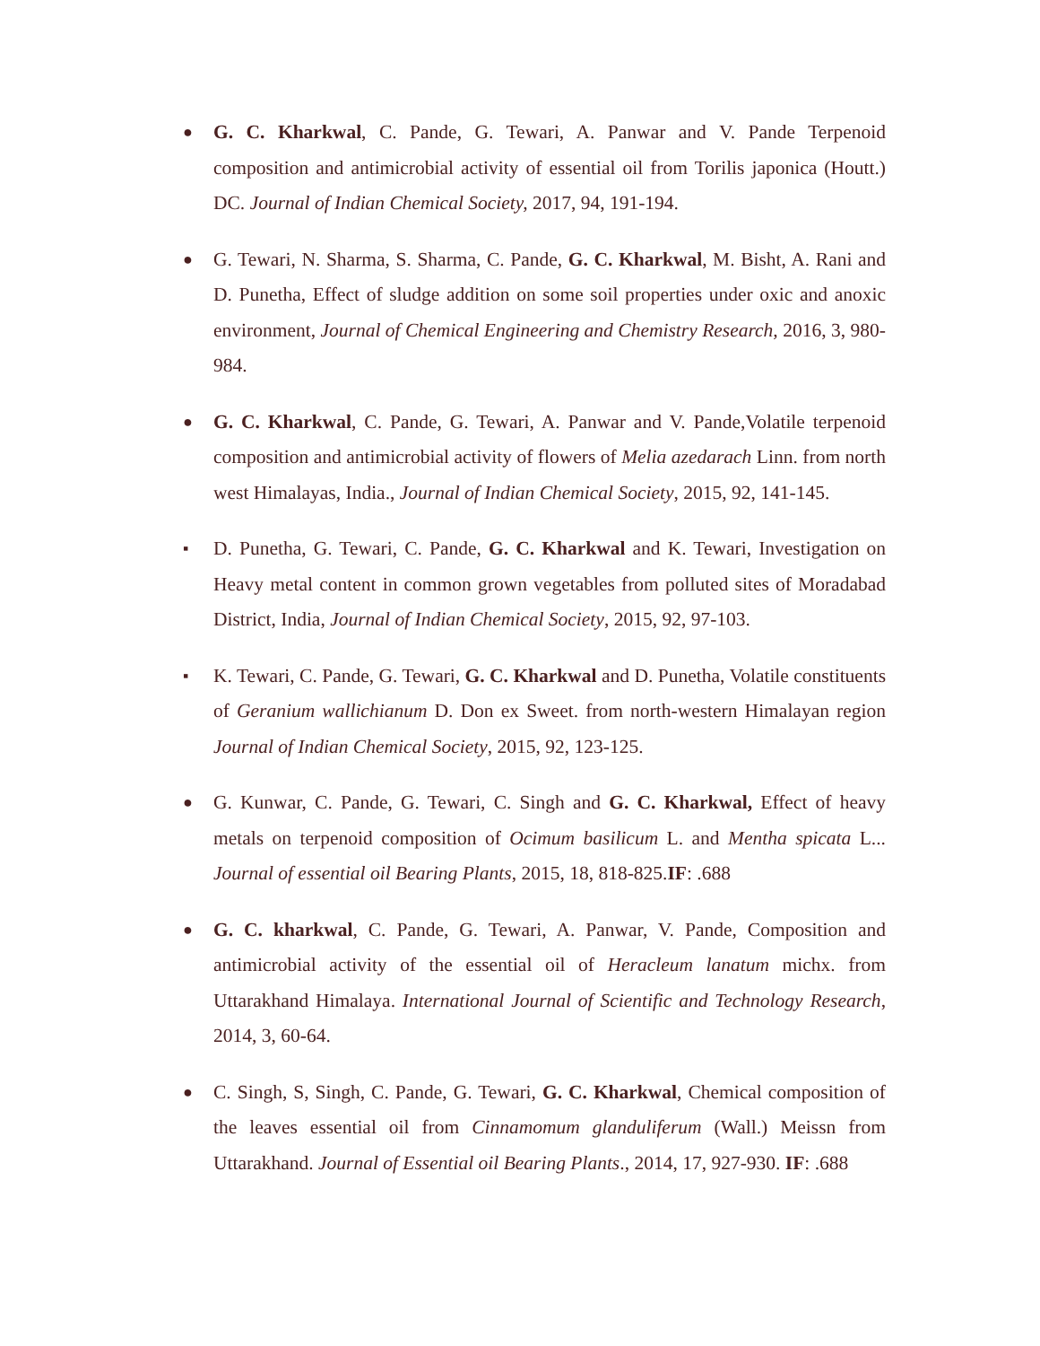●
G. C. Kharkwal, C. Pande, G. Tewari, A. Panwar and V. Pande Terpenoid composition and antimicrobial activity of essential oil from Torilis japonica (Houtt.) DC. Journal of Indian Chemical Society, 2017, 94, 191-194.
●
G. Tewari, N. Sharma, S. Sharma, C. Pande, G. C. Kharkwal, M. Bisht, A. Rani and D. Punetha, Effect of sludge addition on some soil properties under oxic and anoxic environment, Journal of Chemical Engineering and Chemistry Research, 2016, 3, 980-984.
●
G. C. Kharkwal, C. Pande, G. Tewari, A. Panwar and V. Pande,Volatile terpenoid composition and antimicrobial activity of flowers of Melia azedarach Linn. from north west Himalayas, India., Journal of Indian Chemical Society, 2015, 92, 141-145.
▪
D. Punetha, G. Tewari, C. Pande, G. C. Kharkwal and K. Tewari, Investigation on Heavy metal content in common grown vegetables from polluted sites of Moradabad District, India, Journal of Indian Chemical Society, 2015, 92, 97-103.
▪
K. Tewari, C. Pande, G. Tewari, G. C. Kharkwal and D. Punetha, Volatile constituents of Geranium wallichianum D. Don ex Sweet. from north-western Himalayan region Journal of Indian Chemical Society, 2015, 92, 123-125.
●
G. Kunwar, C. Pande, G. Tewari, C. Singh and G. C. Kharkwal, Effect of heavy metals on terpenoid composition of Ocimum basilicum L. and Mentha spicata L... Journal of essential oil Bearing Plants, 2015, 18, 818-825.IF: .688
●
G. C. kharkwal, C. Pande, G. Tewari, A. Panwar, V. Pande, Composition and antimicrobial activity of the essential oil of Heracleum lanatum michx. from Uttarakhand Himalaya. International Journal of Scientific and Technology Research, 2014, 3, 60-64.
●
C. Singh, S, Singh, C. Pande, G. Tewari, G. C. Kharkwal, Chemical composition of the leaves essential oil from Cinnamomum glanduliferum (Wall.) Meissn from Uttarakhand. Journal of Essential oil Bearing Plants., 2014, 17, 927-930. IF: .688